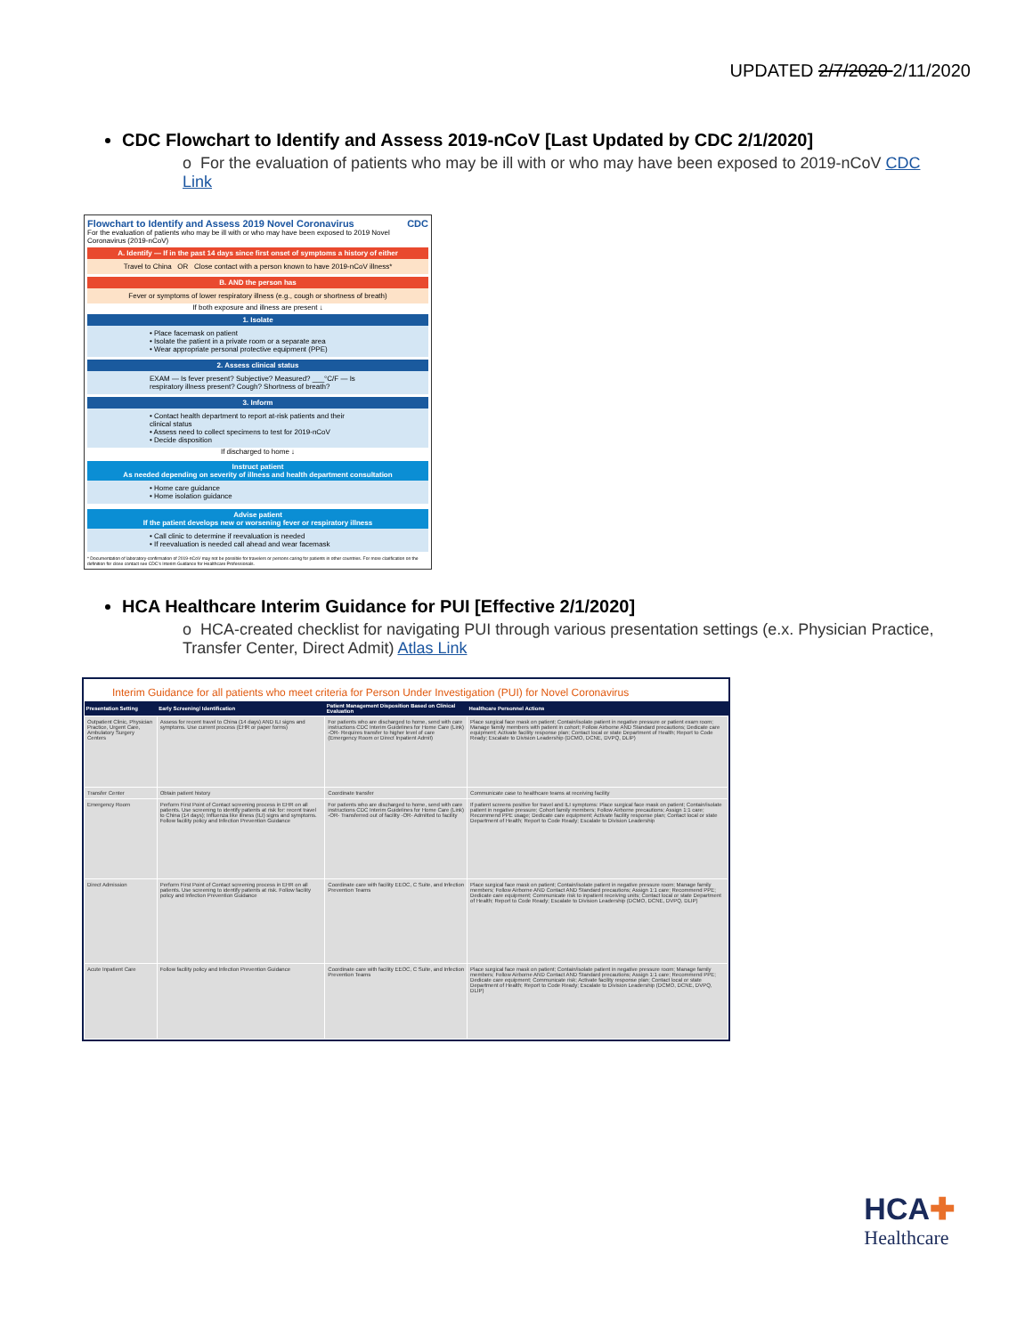UPDATED 2/7/2020 2/11/2020
CDC Flowchart to Identify and Assess 2019-nCoV [Last Updated by CDC 2/1/2020]
o For the evaluation of patients who may be ill with or who may have been exposed to 2019-nCoV CDC Link
Flowchart to Identify and Assess 2019 Novel Coronavirus CDC
For the evaluation of patients who may be ill with or who may have been exposed to 2019 Novel Coronavirus (2019-nCoV)
A. Identify — If in the past 14 days since first onset of symptoms a history of either
Travel to China OR Close contact with a person known to have 2019-nCoV illness*
B. AND the person has
Fever or symptoms of lower respiratory illness (e.g., cough or shortness of breath)
If both exposure and illness are present ↓
1. Isolate
• Place facemask on patient
• Isolate the patient in a private room or a separate area
• Wear appropriate personal protective equipment (PPE)
2. Assess clinical status
EXAM — Is fever present? Subjective? Measured? ___°C/F — Is respiratory illness present? Cough? Shortness of breath?
3. Inform
• Contact health department to report at-risk patients and their clinical status
• Assess need to collect specimens to test for 2019-nCoV
• Decide disposition
If discharged to home ↓
Instruct patient
As needed depending on severity of illness and health department consultation
• Home care guidance
• Home isolation guidance
Advise patient
If the patient develops new or worsening fever or respiratory illness
• Call clinic to determine if reevaluation is needed
• If reevaluation is needed call ahead and wear facemask
* Documentation of laboratory-confirmation of 2019-nCoV may not be possible for travelers or persons caring for patients in other countries. For more clarification on the definition for close contact see CDC's Interim Guidance for Healthcare Professionals.
HCA Healthcare Interim Guidance for PUI [Effective 2/1/2020]
o HCA-created checklist for navigating PUI through various presentation settings (e.x. Physician Practice, Transfer Center, Direct Admit) Atlas Link
Interim Guidance for all patients who meet criteria for Person Under Investigation (PUI) for Novel Coronavirus
| Presentation Setting | Early Screening/ Identification | Patient Management Disposition Based on Clinical Evaluation | Healthcare Personnel Actions |
| --- | --- | --- | --- |
| Outpatient Clinic, Physician Practice, Urgent Care, Ambulatory Surgery Centers | Assess for recent travel to China (14 days) AND ILI signs and symptoms. Use current process (EHR or paper forms) | For patients who are discharged to home, send with care instructions CDC Interim Guidelines for Home Care (Link) -OR- Requires transfer to higher level of care (Emergency Room or Direct Inpatient Admit) | Place surgical face mask on patient; Contain/isolate patient in negative pressure or patient exam room; Manage family members with patient in cohort; Follow Airborne AND Standard precautions; Dedicate care equipment; Activate facility response plan; Contact local or state Department of Health; Report to Code Ready; Escalate to Division Leadership (DCMO, DCNE, DVPQ, DLIP) |
| Transfer Center | Obtain patient history | Coordinate transfer | Communicate case to healthcare teams at receiving facility |
| Emergency Room | Perform First Point of Contact screening process in EHR on all patients. Use screening to identify patients at risk for: recent travel to China (14 days); Influenza like illness (ILI) signs and symptoms. Follow facility policy and Infection Prevention Guidance | For patients who are discharged to home, send with care instructions CDC Interim Guidelines for Home Care (Link) -OR- Transferred out of facility -OR- Admitted to facility | If patient screens positive for travel and ILI symptoms: Place surgical face mask on patient; Contain/isolate patient in negative pressure; Cohort family members; Follow Airborne precautions; Assign 1:1 care; Recommend PPE usage; Dedicate care equipment; Activate facility response plan; Contact local or state Department of Health; Report to Code Ready; Escalate to Division Leadership |
| Direct Admission | Perform First Point of Contact screening process in EHR on all patients. Use screening to identify patients at risk. Follow facility policy and Infection Prevention Guidance | Coordinate care with facility EEOC, C Suite, and Infection Prevention Teams | Place surgical face mask on patient; Contain/isolate patient in negative pressure room; Manage family members; Follow Airborne AND Contact AND Standard precautions; Assign 1:1 care; Recommend PPE; Dedicate care equipment; Communicate risk to inpatient receiving units; Contact local or state Department of Health; Report to Code Ready; Escalate to Division Leadership (DCMO, DCNE, DVPQ, DLIP) |
| Acute Inpatient Care | Follow facility policy and Infection Prevention Guidance | Coordinate care with facility EEOC, C Suite, and Infection Prevention Teams | Place surgical face mask on patient; Contain/isolate patient in negative pressure room; Manage family members; Follow Airborne AND Contact AND Standard precautions; Assign 1:1 care; Recommend PPE; Dedicate care equipment; Communicate risk; Activate facility response plan; Contact local or state Department of Health; Report to Code Ready; Escalate to Division Leadership (DCMO, DCNE, DVPQ, DLIP) |
HCA✚
Healthcare